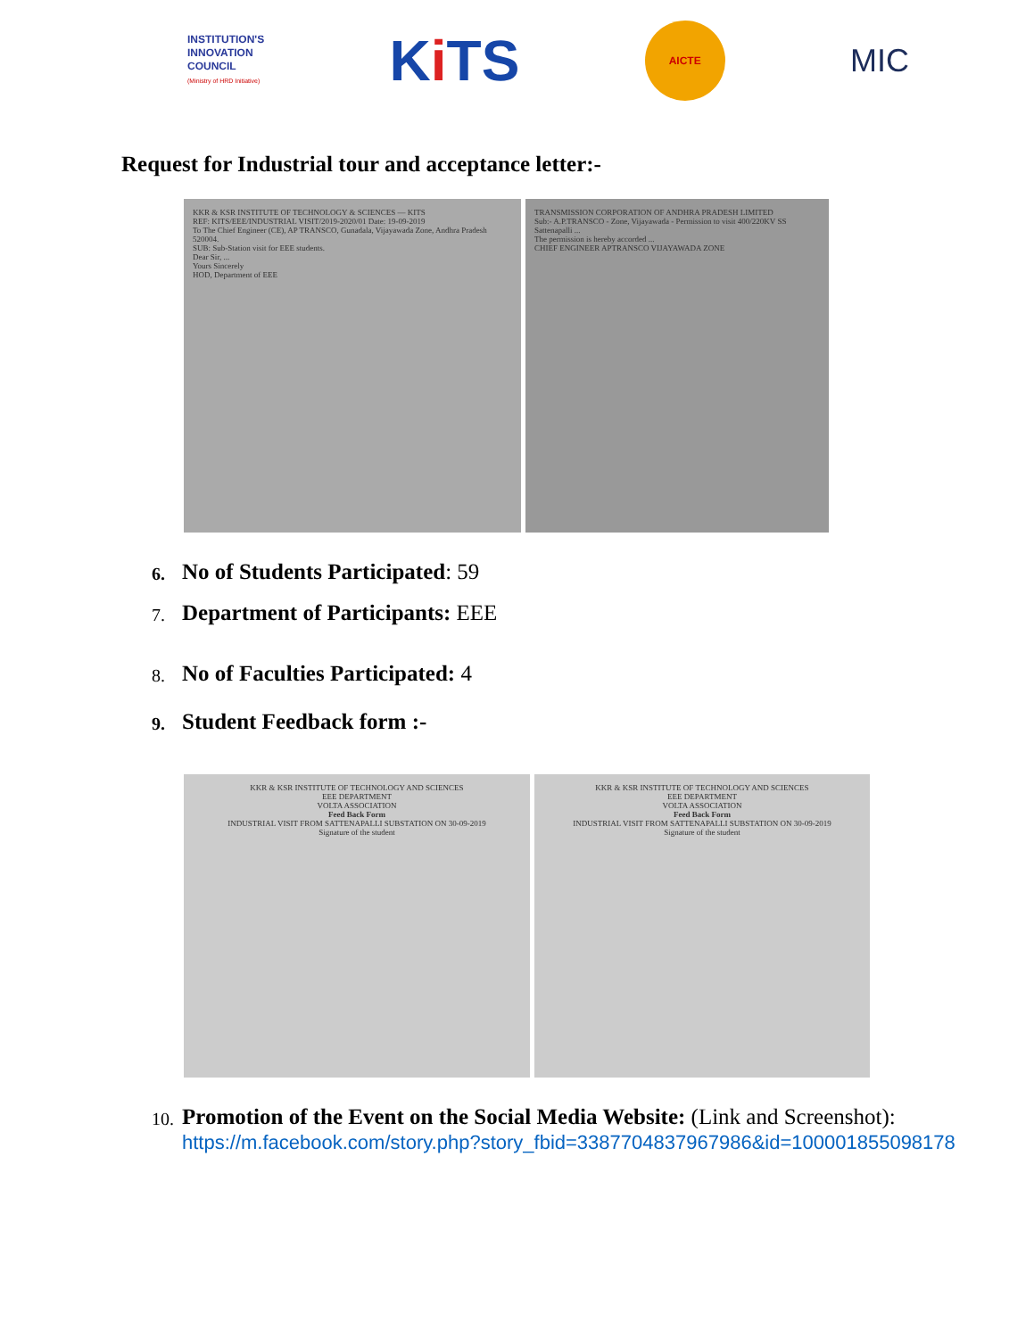INSTITUTION'S
INNOVATION
COUNCIL
(Ministry of HRD Initiative)
Ki TS
AICTE
MIC
Request for Industrial tour and acceptance letter:-
KKR & KSR INSTITUTE OF TECHNOLOGY & SCIENCES — KITS
REF: KITS/EEE/INDUSTRIAL VISIT/2019-2020/01 Date: 19-09-2019
To The Chief Engineer (CE), AP TRANSCO, Gunadala, Vijayawada Zone, Andhra Pradesh 520004.
SUB: Sub-Station visit for EEE students.
Dear Sir, ...
Yours Sincerely
HOD, Department of EEE
TRANSMISSION CORPORATION OF ANDHRA PRADESH LIMITED
Sub:- A.P.TRANSCO - Zone, Vijayawada - Permission to visit 400/220KV SS Sattenapalli ...
The permission is hereby accorded ...
CHIEF ENGINEER APTRANSCO VIJAYAWADA ZONE
6. No of Students Participated: 59
7. Department of Participants: EEE
8. No of Faculties Participated: 4
9. Student Feedback form :-
KKR & KSR INSTITUTE OF TECHNOLOGY AND SCIENCES
EEE DEPARTMENT
VOLTA ASSOCIATION
Feed Back Form
INDUSTRIAL VISIT FROM SATTENAPALLI SUBSTATION ON 30-09-2019
Signature of the student
KKR & KSR INSTITUTE OF TECHNOLOGY AND SCIENCES
EEE DEPARTMENT
VOLTA ASSOCIATION
Feed Back Form
INDUSTRIAL VISIT FROM SATTENAPALLI SUBSTATION ON 30-09-2019
Signature of the student
10. Promotion of the Event on the Social Media Website: (Link and Screenshot):
https://m.facebook.com/story.php?story_fbid=3387704837967986&id=100001855098178